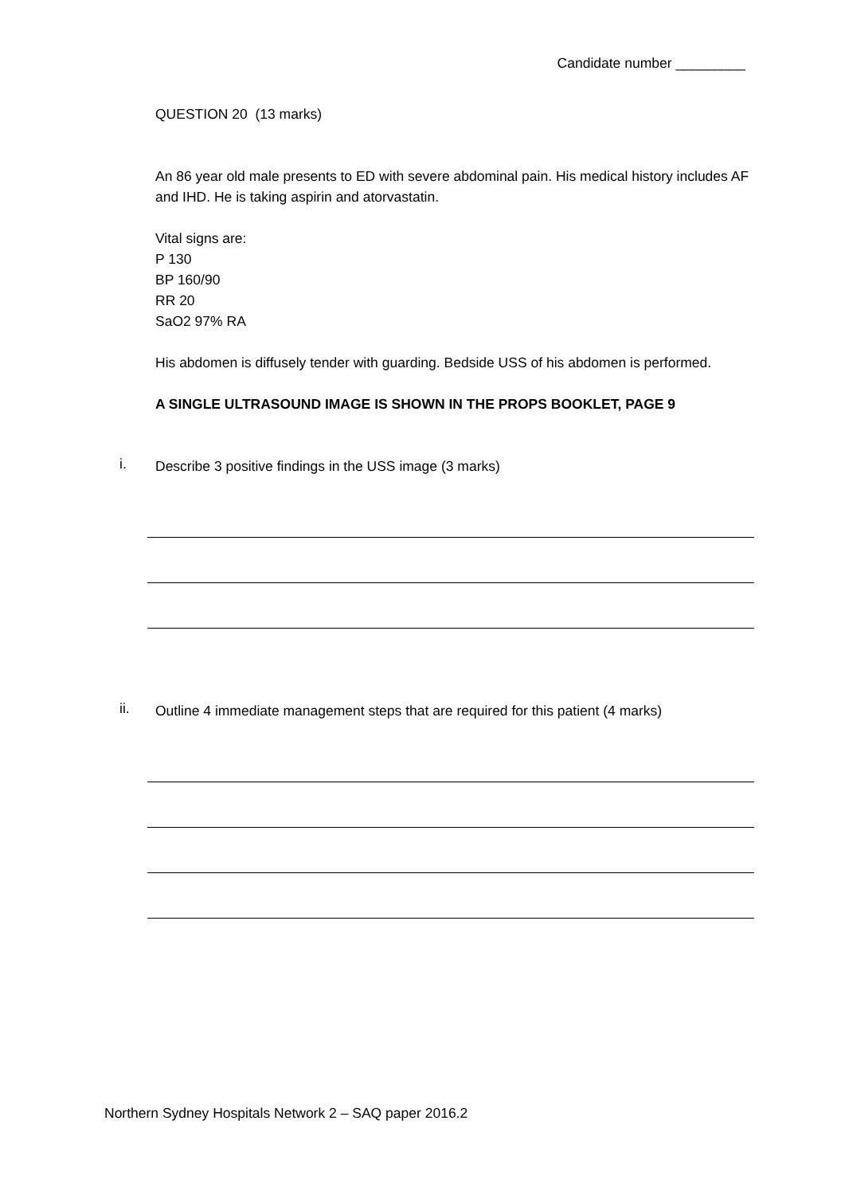Candidate number _________
QUESTION 20 (13 marks)
An 86 year old male presents to ED with severe abdominal pain. His medical history includes AF and IHD. He is taking aspirin and atorvastatin.
Vital signs are:
P 130
BP 160/90
RR 20
SaO2 97% RA
His abdomen is diffusely tender with guarding. Bedside USS of his abdomen is performed.
A SINGLE ULTRASOUND IMAGE IS SHOWN IN THE PROPS BOOKLET, PAGE 9
i.
Describe 3 positive findings in the USS image (3 marks)
ii.
Outline 4 immediate management steps that are required for this patient (4 marks)
Northern Sydney Hospitals Network 2 – SAQ paper 2016.2